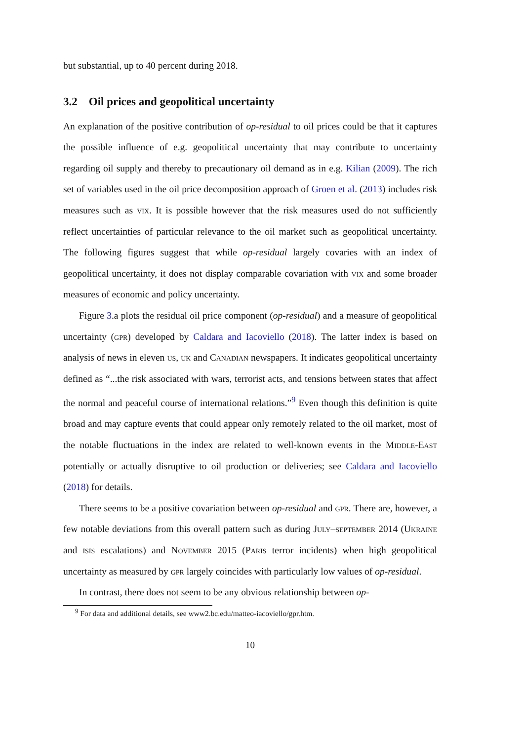but substantial, up to 40 percent during 2018.
3.2 Oil prices and geopolitical uncertainty
An explanation of the positive contribution of op-residual to oil prices could be that it captures the possible influence of e.g. geopolitical uncertainty that may contribute to uncertainty regarding oil supply and thereby to precautionary oil demand as in e.g. Kilian (2009). The rich set of variables used in the oil price decomposition approach of Groen et al. (2013) includes risk measures such as vix. It is possible however that the risk measures used do not sufficiently reflect uncertainties of particular relevance to the oil market such as geopolitical uncertainty. The following figures suggest that while op-residual largely covaries with an index of geopolitical uncertainty, it does not display comparable covariation with vix and some broader measures of economic and policy uncertainty.
Figure 3.a plots the residual oil price component (op-residual) and a measure of geopolitical uncertainty (gpr) developed by Caldara and Iacoviello (2018). The latter index is based on analysis of news in eleven us, uk and Canadian newspapers. It indicates geopolitical uncertainty defined as “...the risk associated with wars, terrorist acts, and tensions between states that affect the normal and peaceful course of international relations.”<sup>9</sup> Even though this definition is quite broad and may capture events that could appear only remotely related to the oil market, most of the notable fluctuations in the index are related to well-known events in the Middle-East potentially or actually disruptive to oil production or deliveries; see Caldara and Iacoviello (2018) for details.
There seems to be a positive covariation between op-residual and gpr. There are, however, a few notable deviations from this overall pattern such as during July–september 2014 (Ukraine and isis escalations) and November 2015 (Paris terror incidents) when high geopolitical uncertainty as measured by gpr largely coincides with particularly low values of op-residual.
In contrast, there does not seem to be any obvious relationship between op-
<sup>9</sup> For data and additional details, see www2.bc.edu/matteo-iacoviello/gpr.htm.
10